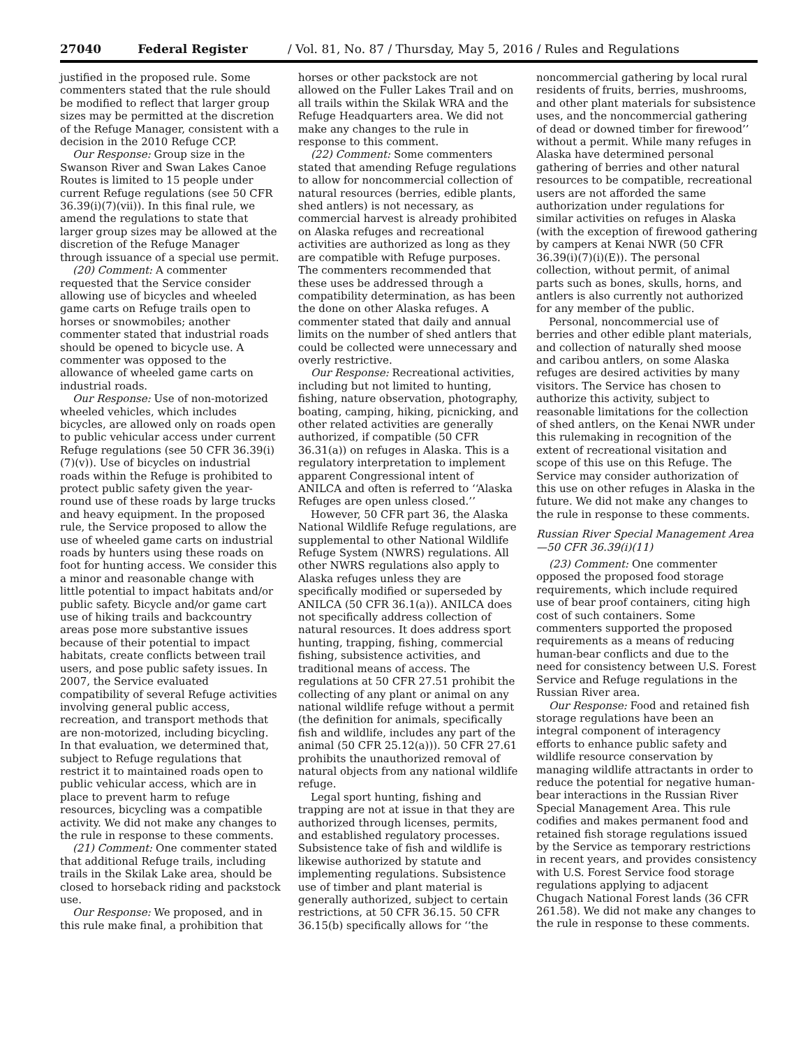27040 Federal Register / Vol. 81, No. 87 / Thursday, May 5, 2016 / Rules and Regulations
justified in the proposed rule. Some commenters stated that the rule should be modified to reflect that larger group sizes may be permitted at the discretion of the Refuge Manager, consistent with a decision in the 2010 Refuge CCP.
Our Response: Group size in the Swanson River and Swan Lakes Canoe Routes is limited to 15 people under current Refuge regulations (see 50 CFR 36.39(i)(7)(vii)). In this final rule, we amend the regulations to state that larger group sizes may be allowed at the discretion of the Refuge Manager through issuance of a special use permit.
(20) Comment: A commenter requested that the Service consider allowing use of bicycles and wheeled game carts on Refuge trails open to horses or snowmobiles; another commenter stated that industrial roads should be opened to bicycle use. A commenter was opposed to the allowance of wheeled game carts on industrial roads.
Our Response: Use of non-motorized wheeled vehicles, which includes bicycles, are allowed only on roads open to public vehicular access under current Refuge regulations (see 50 CFR 36.39(i)(7)(v)). Use of bicycles on industrial roads within the Refuge is prohibited to protect public safety given the year-round use of these roads by large trucks and heavy equipment. In the proposed rule, the Service proposed to allow the use of wheeled game carts on industrial roads by hunters using these roads on foot for hunting access. We consider this a minor and reasonable change with little potential to impact habitats and/or public safety. Bicycle and/or game cart use of hiking trails and backcountry areas pose more substantive issues because of their potential to impact habitats, create conflicts between trail users, and pose public safety issues. In 2007, the Service evaluated compatibility of several Refuge activities involving general public access, recreation, and transport methods that are non-motorized, including bicycling. In that evaluation, we determined that, subject to Refuge regulations that restrict it to maintained roads open to public vehicular access, which are in place to prevent harm to refuge resources, bicycling was a compatible activity. We did not make any changes to the rule in response to these comments.
(21) Comment: One commenter stated that additional Refuge trails, including trails in the Skilak Lake area, should be closed to horseback riding and packstock use.
Our Response: We proposed, and in this rule make final, a prohibition that
horses or other packstock are not allowed on the Fuller Lakes Trail and on all trails within the Skilak WRA and the Refuge Headquarters area. We did not make any changes to the rule in response to this comment.
(22) Comment: Some commenters stated that amending Refuge regulations to allow for noncommercial collection of natural resources (berries, edible plants, shed antlers) is not necessary, as commercial harvest is already prohibited on Alaska refuges and recreational activities are authorized as long as they are compatible with Refuge purposes. The commenters recommended that these uses be addressed through a compatibility determination, as has been the done on other Alaska refuges. A commenter stated that daily and annual limits on the number of shed antlers that could be collected were unnecessary and overly restrictive.
Our Response: Recreational activities, including but not limited to hunting, fishing, nature observation, photography, boating, camping, hiking, picnicking, and other related activities are generally authorized, if compatible (50 CFR 36.31(a)) on refuges in Alaska. This is a regulatory interpretation to implement apparent Congressional intent of ANILCA and often is referred to ‘‘Alaska Refuges are open unless closed.’’
However, 50 CFR part 36, the Alaska National Wildlife Refuge regulations, are supplemental to other National Wildlife Refuge System (NWRS) regulations. All other NWRS regulations also apply to Alaska refuges unless they are specifically modified or superseded by ANILCA (50 CFR 36.1(a)). ANILCA does not specifically address collection of natural resources. It does address sport hunting, trapping, fishing, commercial fishing, subsistence activities, and traditional means of access. The regulations at 50 CFR 27.51 prohibit the collecting of any plant or animal on any national wildlife refuge without a permit (the definition for animals, specifically fish and wildlife, includes any part of the animal (50 CFR 25.12(a))). 50 CFR 27.61 prohibits the unauthorized removal of natural objects from any national wildlife refuge.
Legal sport hunting, fishing and trapping are not at issue in that they are authorized through licenses, permits, and established regulatory processes. Subsistence take of fish and wildlife is likewise authorized by statute and implementing regulations. Subsistence use of timber and plant material is generally authorized, subject to certain restrictions, at 50 CFR 36.15. 50 CFR 36.15(b) specifically allows for ‘‘the
noncommercial gathering by local rural residents of fruits, berries, mushrooms, and other plant materials for subsistence uses, and the noncommercial gathering of dead or downed timber for firewood’’ without a permit. While many refuges in Alaska have determined personal gathering of berries and other natural resources to be compatible, recreational users are not afforded the same authorization under regulations for similar activities on refuges in Alaska (with the exception of firewood gathering by campers at Kenai NWR (50 CFR 36.39(i)(7)(i)(E)). The personal collection, without permit, of animal parts such as bones, skulls, horns, and antlers is also currently not authorized for any member of the public.
Personal, noncommercial use of berries and other edible plant materials, and collection of naturally shed moose and caribou antlers, on some Alaska refuges are desired activities by many visitors. The Service has chosen to authorize this activity, subject to reasonable limitations for the collection of shed antlers, on the Kenai NWR under this rulemaking in recognition of the extent of recreational visitation and scope of this use on this Refuge. The Service may consider authorization of this use on other refuges in Alaska in the future. We did not make any changes to the rule in response to these comments.
Russian River Special Management Area—50 CFR 36.39(i)(11)
(23) Comment: One commenter opposed the proposed food storage requirements, which include required use of bear proof containers, citing high cost of such containers. Some commenters supported the proposed requirements as a means of reducing human-bear conflicts and due to the need for consistency between U.S. Forest Service and Refuge regulations in the Russian River area.
Our Response: Food and retained fish storage regulations have been an integral component of interagency efforts to enhance public safety and wildlife resource conservation by managing wildlife attractants in order to reduce the potential for negative human-bear interactions in the Russian River Special Management Area. This rule codifies and makes permanent food and retained fish storage regulations issued by the Service as temporary restrictions in recent years, and provides consistency with U.S. Forest Service food storage regulations applying to adjacent Chugach National Forest lands (36 CFR 261.58). We did not make any changes to the rule in response to these comments.